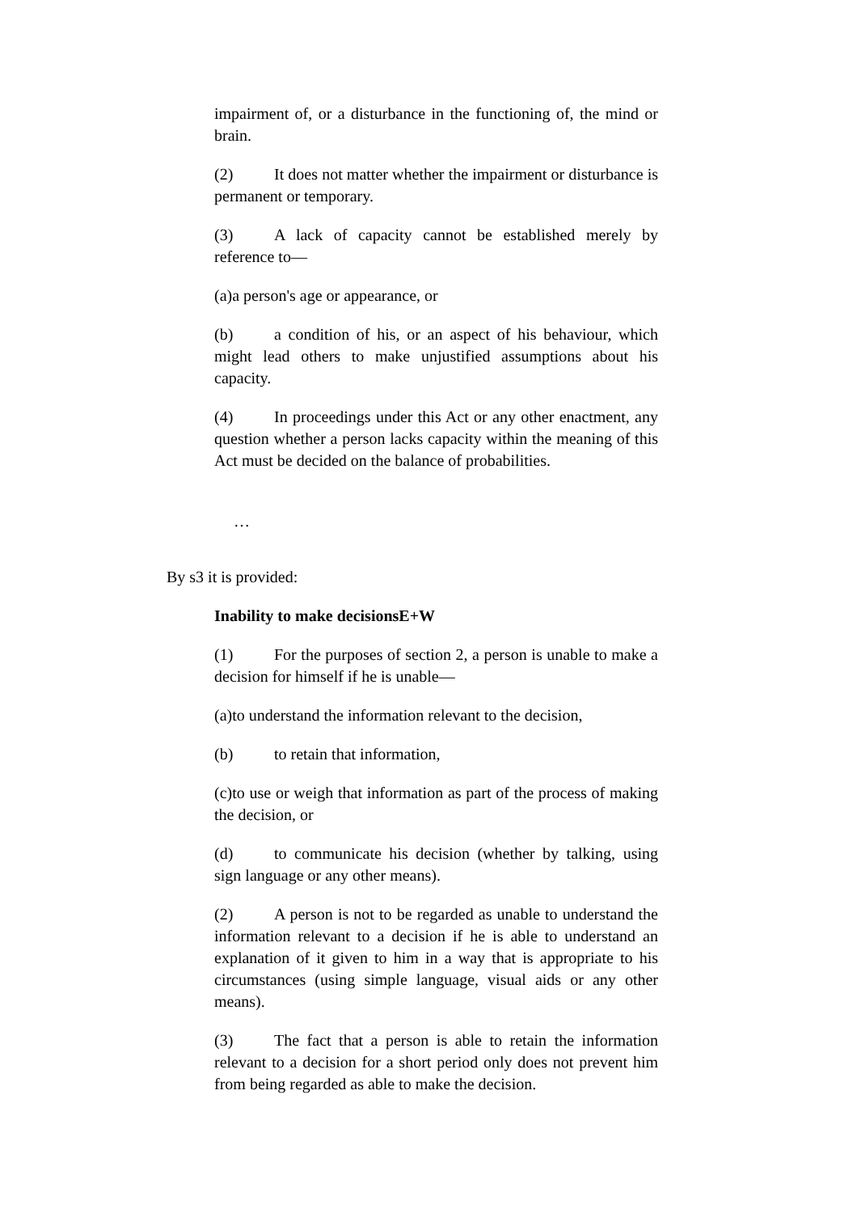impairment of, or a disturbance in the functioning of, the mind or brain.
(2) It does not matter whether the impairment or disturbance is permanent or temporary.
(3) A lack of capacity cannot be established merely by reference to—
(a)a person's age or appearance, or
(b) a condition of his, or an aspect of his behaviour, which might lead others to make unjustified assumptions about his capacity.
(4) In proceedings under this Act or any other enactment, any question whether a person lacks capacity within the meaning of this Act must be decided on the balance of probabilities.
…
By s3 it is provided:
Inability to make decisionsE+W
(1) For the purposes of section 2, a person is unable to make a decision for himself if he is unable—
(a)to understand the information relevant to the decision,
(b) to retain that information,
(c)to use or weigh that information as part of the process of making the decision, or
(d) to communicate his decision (whether by talking, using sign language or any other means).
(2) A person is not to be regarded as unable to understand the information relevant to a decision if he is able to understand an explanation of it given to him in a way that is appropriate to his circumstances (using simple language, visual aids or any other means).
(3) The fact that a person is able to retain the information relevant to a decision for a short period only does not prevent him from being regarded as able to make the decision.